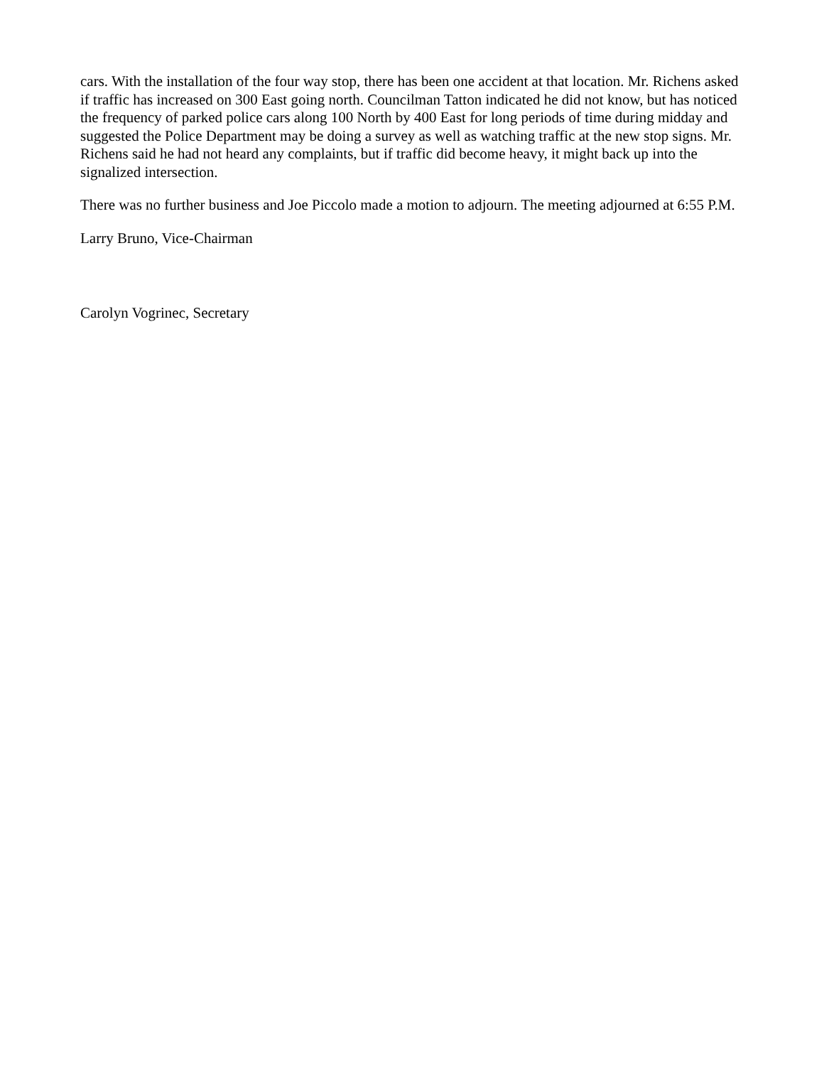cars. With the installation of the four way stop, there has been one accident at that location. Mr. Richens asked if traffic has increased on 300 East going north. Councilman Tatton indicated he did not know, but has noticed the frequency of parked police cars along 100 North by 400 East for long periods of time during midday and suggested the Police Department may be doing a survey as well as watching traffic at the new stop signs. Mr. Richens said he had not heard any complaints, but if traffic did become heavy, it might back up into the signalized intersection.
There was no further business and Joe Piccolo made a motion to adjourn. The meeting adjourned at 6:55 P.M.
Larry Bruno, Vice-Chairman
Carolyn Vogrinec, Secretary